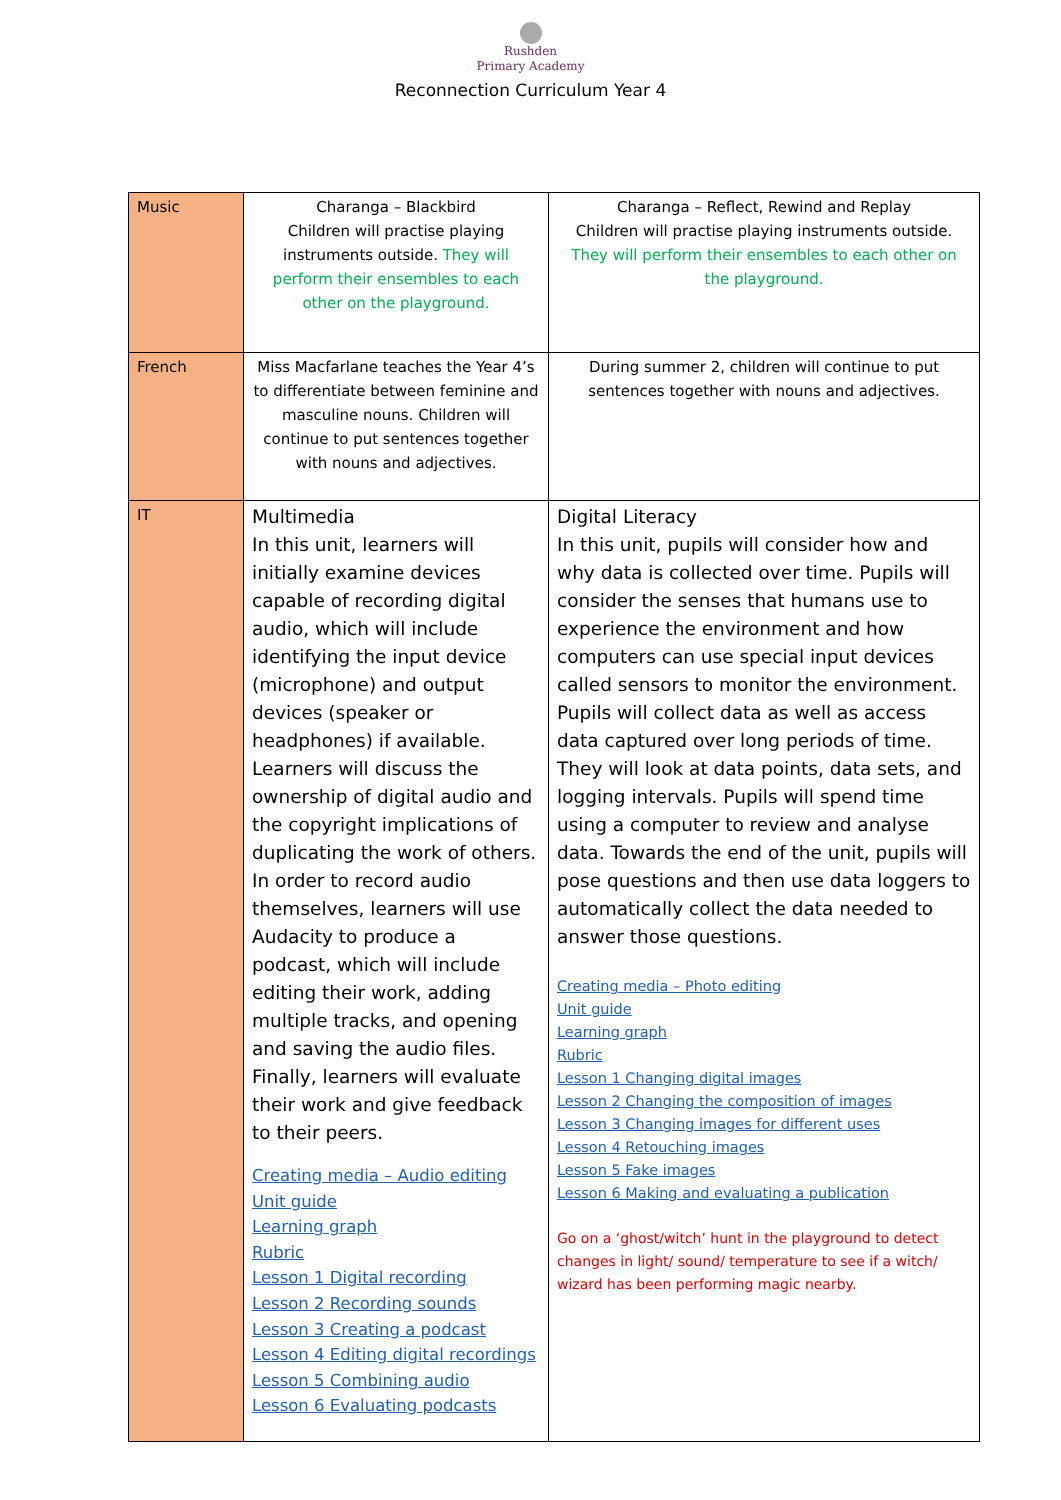Rushden
Primary Academy
Reconnection Curriculum Year 4
| Music | Charanga – Blackbird Children will practise playing instruments outside. They will perform their ensembles to each other on the playground. | Charanga – Reflect, Rewind and Replay Children will practise playing instruments outside. They will perform their ensembles to each other on the playground. |
| French | Miss Macfarlane teaches the Year 4’s to differentiate between feminine and masculine nouns. Children will continue to put sentences together with nouns and adjectives. | During summer 2, children will continue to put sentences together with nouns and adjectives. |
| IT | Multimedia In this unit, learners will initially examine devices capable of recording digital audio, which will include identifying the input device (microphone) and output devices (speaker or headphones) if available. Learners will discuss the ownership of digital audio and the copyright implications of duplicating the work of others. In order to record audio themselves, learners will use Audacity to produce a podcast, which will include editing their work, adding multiple tracks, and opening and saving the audio files. Finally, learners will evaluate their work and give feedback to their peers. Creating media – Audio editing Unit guide Learning graph Rubric Lesson 1 Digital recording Lesson 2 Recording sounds Lesson 3 Creating a podcast Lesson 4 Editing digital recordings Lesson 5 Combining audio Lesson 6 Evaluating podcasts | Digital Literacy In this unit, pupils will consider how and why data is collected over time. Pupils will consider the senses that humans use to experience the environment and how computers can use special input devices called sensors to monitor the environment. Pupils will collect data as well as access data captured over long periods of time. They will look at data points, data sets, and logging intervals. Pupils will spend time using a computer to review and analyse data. Towards the end of the unit, pupils will pose questions and then use data loggers to automatically collect the data needed to answer those questions. Creating media – Photo editing Unit guide Learning graph Rubric Lesson 1 Changing digital images Lesson 2 Changing the composition of images Lesson 3 Changing images for different uses Lesson 4 Retouching images Lesson 5 Fake images Lesson 6 Making and evaluating a publication Go on a ‘ghost/witch’ hunt in the playground to detect changes in light/ sound/ temperature to see if a witch/ wizard has been performing magic nearby. |